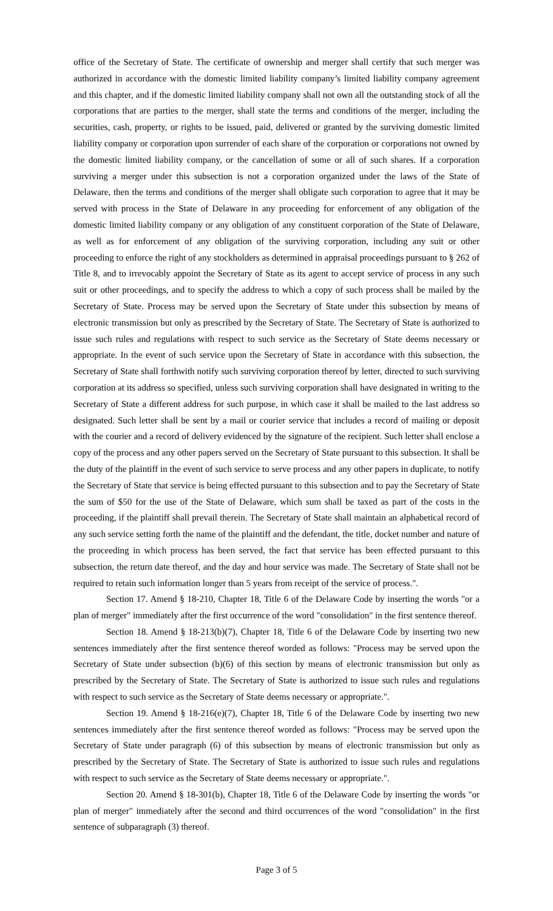office of the Secretary of State. The certificate of ownership and merger shall certify that such merger was authorized in accordance with the domestic limited liability company’s limited liability company agreement and this chapter, and if the domestic limited liability company shall not own all the outstanding stock of all the corporations that are parties to the merger, shall state the terms and conditions of the merger, including the securities, cash, property, or rights to be issued, paid, delivered or granted by the surviving domestic limited liability company or corporation upon surrender of each share of the corporation or corporations not owned by the domestic limited liability company, or the cancellation of some or all of such shares. If a corporation surviving a merger under this subsection is not a corporation organized under the laws of the State of Delaware, then the terms and conditions of the merger shall obligate such corporation to agree that it may be served with process in the State of Delaware in any proceeding for enforcement of any obligation of the domestic limited liability company or any obligation of any constituent corporation of the State of Delaware, as well as for enforcement of any obligation of the surviving corporation, including any suit or other proceeding to enforce the right of any stockholders as determined in appraisal proceedings pursuant to § 262 of Title 8, and to irrevocably appoint the Secretary of State as its agent to accept service of process in any such suit or other proceedings, and to specify the address to which a copy of such process shall be mailed by the Secretary of State. Process may be served upon the Secretary of State under this subsection by means of electronic transmission but only as prescribed by the Secretary of State. The Secretary of State is authorized to issue such rules and regulations with respect to such service as the Secretary of State deems necessary or appropriate. In the event of such service upon the Secretary of State in accordance with this subsection, the Secretary of State shall forthwith notify such surviving corporation thereof by letter, directed to such surviving corporation at its address so specified, unless such surviving corporation shall have designated in writing to the Secretary of State a different address for such purpose, in which case it shall be mailed to the last address so designated. Such letter shall be sent by a mail or courier service that includes a record of mailing or deposit with the courier and a record of delivery evidenced by the signature of the recipient. Such letter shall enclose a copy of the process and any other papers served on the Secretary of State pursuant to this subsection. It shall be the duty of the plaintiff in the event of such service to serve process and any other papers in duplicate, to notify the Secretary of State that service is being effected pursuant to this subsection and to pay the Secretary of State the sum of $50 for the use of the State of Delaware, which sum shall be taxed as part of the costs in the proceeding, if the plaintiff shall prevail therein. The Secretary of State shall maintain an alphabetical record of any such service setting forth the name of the plaintiff and the defendant, the title, docket number and nature of the proceeding in which process has been served, the fact that service has been effected pursuant to this subsection, the return date thereof, and the day and hour service was made. The Secretary of State shall not be required to retain such information longer than 5 years from receipt of the service of process.".
Section 17. Amend § 18-210, Chapter 18, Title 6 of the Delaware Code by inserting the words "or a plan of merger" immediately after the first occurrence of the word "consolidation" in the first sentence thereof.
Section 18. Amend § 18-213(b)(7), Chapter 18, Title 6 of the Delaware Code by inserting two new sentences immediately after the first sentence thereof worded as follows: "Process may be served upon the Secretary of State under subsection (b)(6) of this section by means of electronic transmission but only as prescribed by the Secretary of State. The Secretary of State is authorized to issue such rules and regulations with respect to such service as the Secretary of State deems necessary or appropriate.".
Section 19. Amend § 18-216(e)(7), Chapter 18, Title 6 of the Delaware Code by inserting two new sentences immediately after the first sentence thereof worded as follows: "Process may be served upon the Secretary of State under paragraph (6) of this subsection by means of electronic transmission but only as prescribed by the Secretary of State. The Secretary of State is authorized to issue such rules and regulations with respect to such service as the Secretary of State deems necessary or appropriate.".
Section 20. Amend § 18-301(b), Chapter 18, Title 6 of the Delaware Code by inserting the words "or plan of merger" immediately after the second and third occurrences of the word "consolidation" in the first sentence of subparagraph (3) thereof.
Page 3 of 5